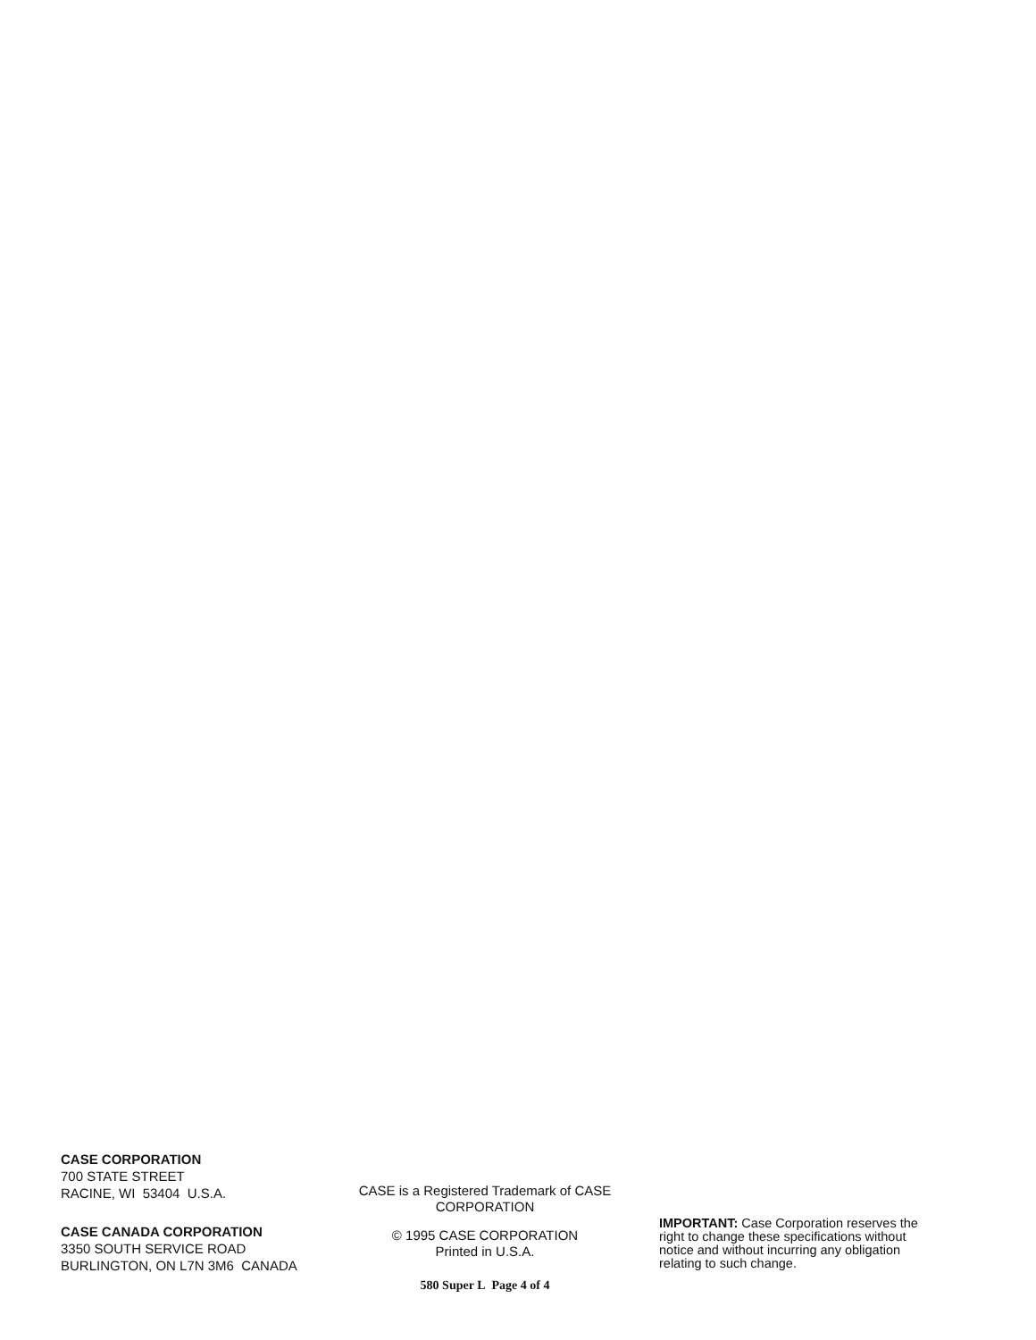CASE CORPORATION
700 STATE STREET
RACINE, WI 53404 U.S.A.
CASE CANADA CORPORATION
3350 SOUTH SERVICE ROAD
BURLINGTON, ON L7N 3M6 CANADA
CASE is a Registered Trademark of CASE CORPORATION
© 1995 CASE CORPORATION
Printed in U.S.A.
580 Super L Page 4 of 4
IMPORTANT: Case Corporation reserves the right to change these specifications without notice and without incurring any obligation relating to such change.